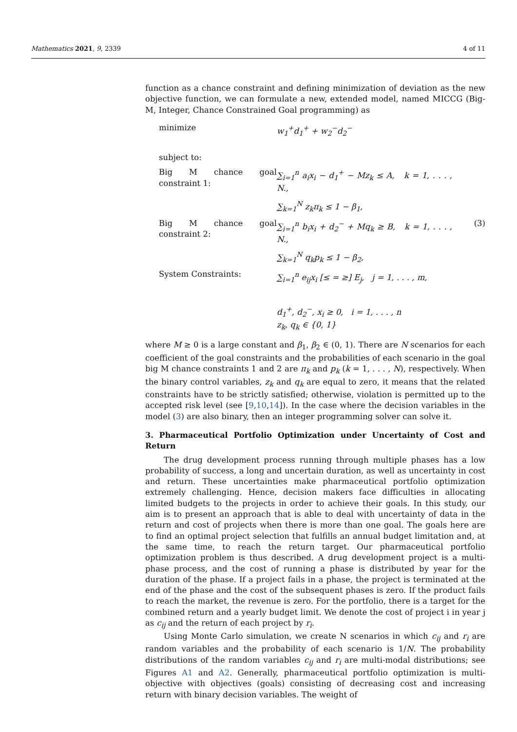Mathematics 2021, 9, 2339 4 of 11
function as a chance constraint and defining minimization of deviation as the new objective function, we can formulate a new, extended model, named MICCG (Big-M, Integer, Chance Constrained Goal programming) as
minimize
w<sub>1</sub><sup>+</sup>d<sub>1</sub><sup>+</sup> + w<sub>2</sub><sup>−</sup>d<sub>2</sub><sup>−</sup>
subject to:
Big M chance goal constraint 1:
∑<sub>i=1</sub><sup>n</sup> a<sub>i</sub>x<sub>i</sub> − d<sub>1</sub><sup>+</sup> − Mz<sub>k</sub> ≤ A, k = 1, . . . , N.,
∑<sub>k=1</sub><sup>N</sup> z<sub>k</sub>π<sub>k</sub> ≤ 1 − β<sub>1</sub>,
Big M chance goal constraint 2:
∑<sub>i=1</sub><sup>n</sup> b<sub>i</sub>x<sub>i</sub> + d<sub>2</sub><sup>−</sup> + Mq<sub>k</sub> ≥ B, k = 1, . . . , N.,
(3)
∑<sub>k=1</sub><sup>N</sup> q<sub>k</sub>p<sub>k</sub> ≤ 1 − β<sub>2</sub>,
System Constraints:
∑<sub>i=1</sub><sup>n</sup> e<sub>ij</sub>x<sub>i</sub> [≤ = ≥] E<sub>j</sub>, j = 1, . . . , m,
d<sub>1</sub><sup>+</sup>, d<sub>2</sub><sup>−</sup>, x<sub>i</sub> ≥ 0, i = 1, . . . , n
z<sub>k</sub>, q<sub>k</sub> ∈ {0, 1}
where M ≥ 0 is a large constant and β<sub>1</sub>, β<sub>2</sub> ∈ (0, 1). There are N scenarios for each coefficient of the goal constraints and the probabilities of each scenario in the goal big M chance constraints 1 and 2 are π<sub>k</sub> and p<sub>k</sub> (k = 1, . . . , N), respectively. When the binary control variables, z<sub>k</sub> and q<sub>k</sub> are equal to zero, it means that the related constraints have to be strictly satisfied; otherwise, violation is permitted up to the accepted risk level (see [9,10,14]). In the case where the decision variables in the model (3) are also binary, then an integer programming solver can solve it.
3. Pharmaceutical Portfolio Optimization under Uncertainty of Cost and Return
The drug development process running through multiple phases has a low probability of success, a long and uncertain duration, as well as uncertainty in cost and return. These uncertainties make pharmaceutical portfolio optimization extremely challenging. Hence, decision makers face difficulties in allocating limited budgets to the projects in order to achieve their goals. In this study, our aim is to present an approach that is able to deal with uncertainty of data in the return and cost of projects when there is more than one goal. The goals here are to find an optimal project selection that fulfills an annual budget limitation and, at the same time, to reach the return target. Our pharmaceutical portfolio optimization problem is thus described. A drug development project is a multi-phase process, and the cost of running a phase is distributed by year for the duration of the phase. If a project fails in a phase, the project is terminated at the end of the phase and the cost of the subsequent phases is zero. If the product fails to reach the market, the revenue is zero. For the portfolio, there is a target for the combined return and a yearly budget limit. We denote the cost of project i in year j as c<sub>ij</sub> and the return of each project by r<sub>i</sub>.
Using Monte Carlo simulation, we create N scenarios in which c<sub>ij</sub> and r<sub>i</sub> are random variables and the probability of each scenario is 1/N. The probability distributions of the random variables c<sub>ij</sub> and r<sub>i</sub> are multi-modal distributions; see Figures A1 and A2. Generally, pharmaceutical portfolio optimization is multi-objective with objectives (goals) consisting of decreasing cost and increasing return with binary decision variables. The weight of